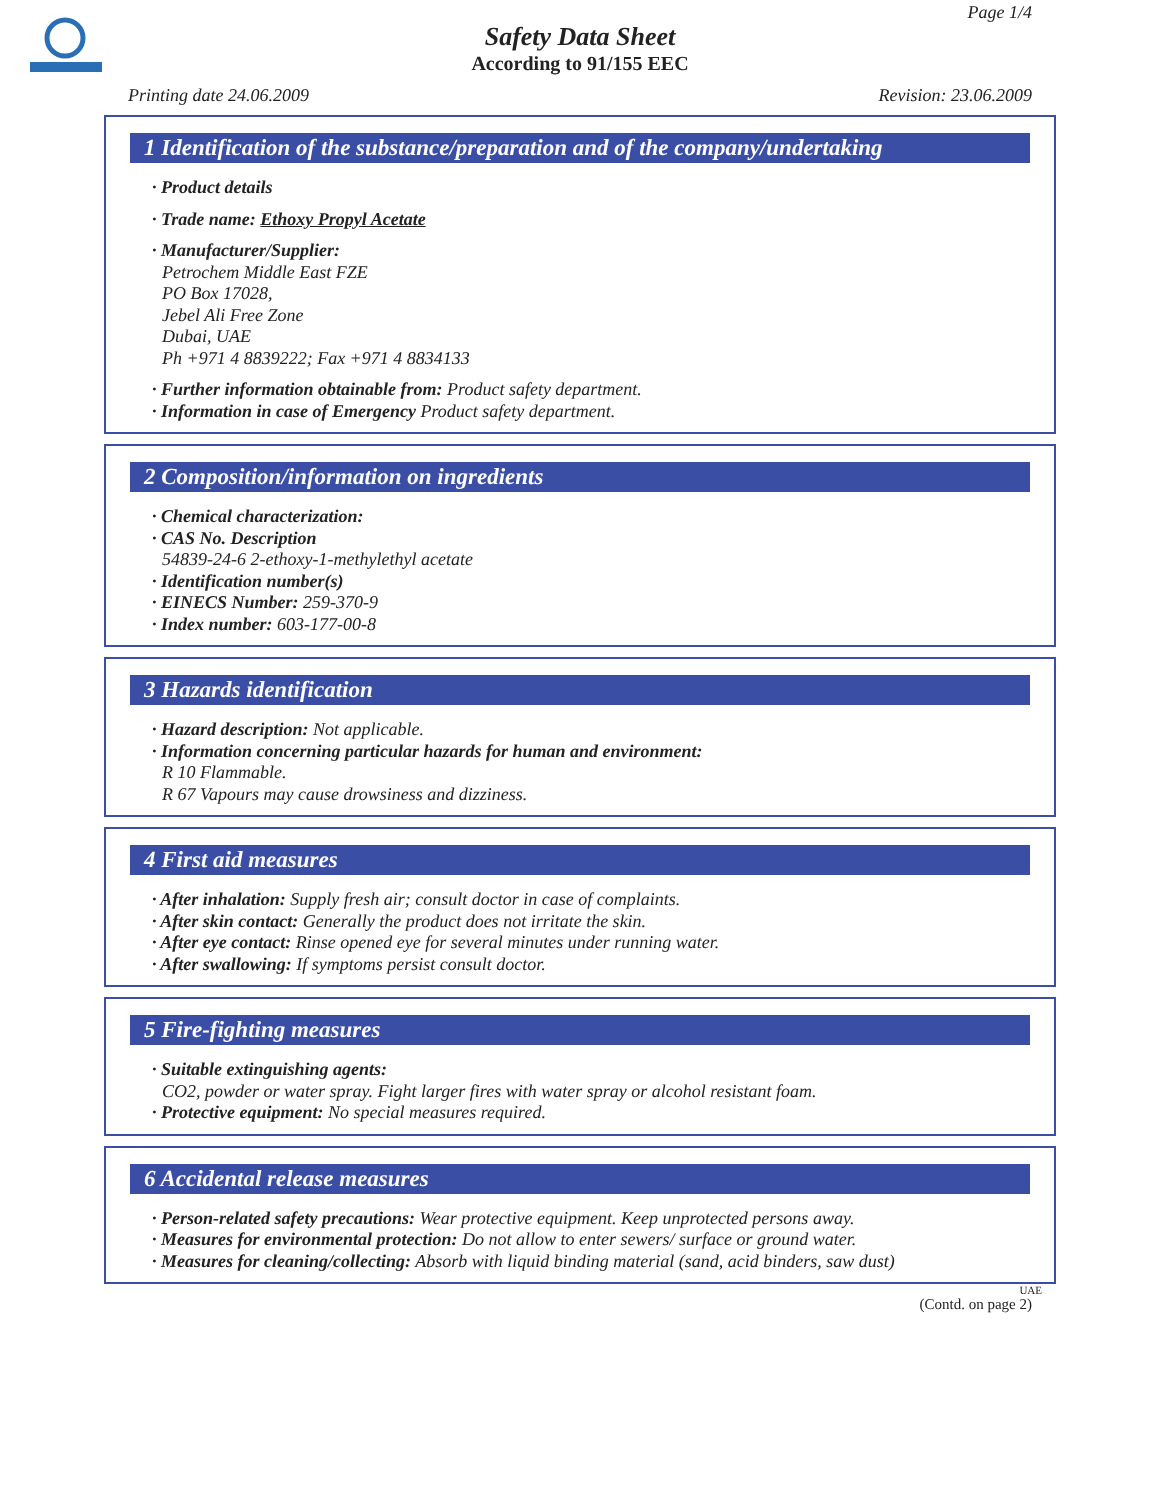Page 1/4
Safety Data Sheet
According to 91/155 EEC
Printing date 24.06.2009 Revision: 23.06.2009
1 Identification of the substance/preparation and of the company/undertaking
· Product details
· Trade name: Ethoxy Propyl Acetate
· Manufacturer/Supplier:
Petrochem Middle East FZE
PO Box 17028,
Jebel Ali Free Zone
Dubai, UAE
Ph +971 4 8839222; Fax +971 4 8834133
· Further information obtainable from: Product safety department.
· Information in case of Emergency Product safety department.
2 Composition/information on ingredients
· Chemical characterization:
· CAS No. Description
54839-24-6 2-ethoxy-1-methylethyl acetate
· Identification number(s)
· EINECS Number: 259-370-9
· Index number: 603-177-00-8
3 Hazards identification
· Hazard description: Not applicable.
· Information concerning particular hazards for human and environment:
R 10 Flammable.
R 67 Vapours may cause drowsiness and dizziness.
4 First aid measures
· After inhalation: Supply fresh air; consult doctor in case of complaints.
· After skin contact: Generally the product does not irritate the skin.
· After eye contact: Rinse opened eye for several minutes under running water.
· After swallowing: If symptoms persist consult doctor.
5 Fire-fighting measures
· Suitable extinguishing agents:
CO2, powder or water spray. Fight larger fires with water spray or alcohol resistant foam.
· Protective equipment: No special measures required.
6 Accidental release measures
· Person-related safety precautions: Wear protective equipment. Keep unprotected persons away.
· Measures for environmental protection: Do not allow to enter sewers/ surface or ground water.
· Measures for cleaning/collecting: Absorb with liquid binding material (sand, acid binders, saw dust)
UAE
(Contd. on page 2)